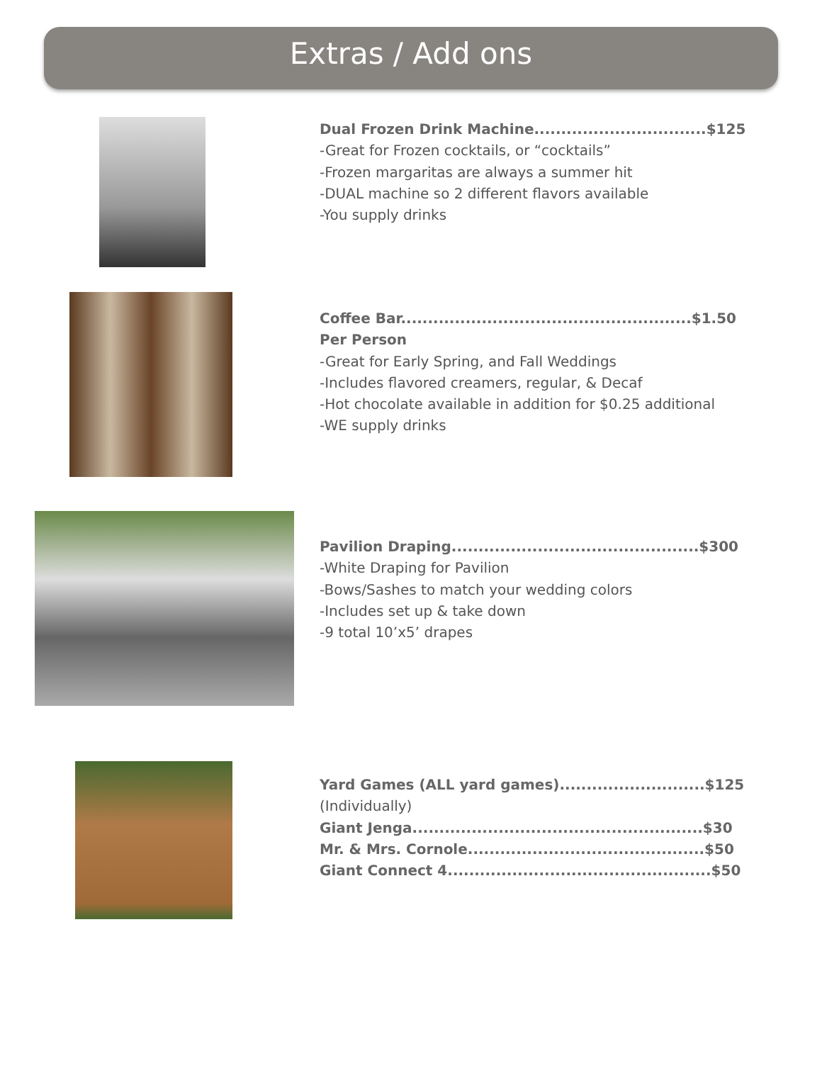Extras / Add ons
Dual Frozen Drink Machine................................$125
-Great for Frozen cocktails, or “cocktails”
-Frozen margaritas are always a summer hit
-DUAL machine so 2 different flavors available
-You supply drinks
Coffee Bar......................................................$1.50
Per Person
-Great for Early Spring, and Fall Weddings
-Includes flavored creamers, regular, & Decaf
-Hot chocolate available in addition for $0.25 additional
-WE supply drinks
Pavilion Draping..............................................$300
-White Draping for Pavilion
-Bows/Sashes to match your wedding colors
-Includes set up & take down
-9 total 10’x5’ drapes
Yard Games (ALL yard games)...........................$125
(Individually)
Giant Jenga......................................................$30
Mr. & Mrs. Cornole............................................$50
Giant Connect 4.................................................$50